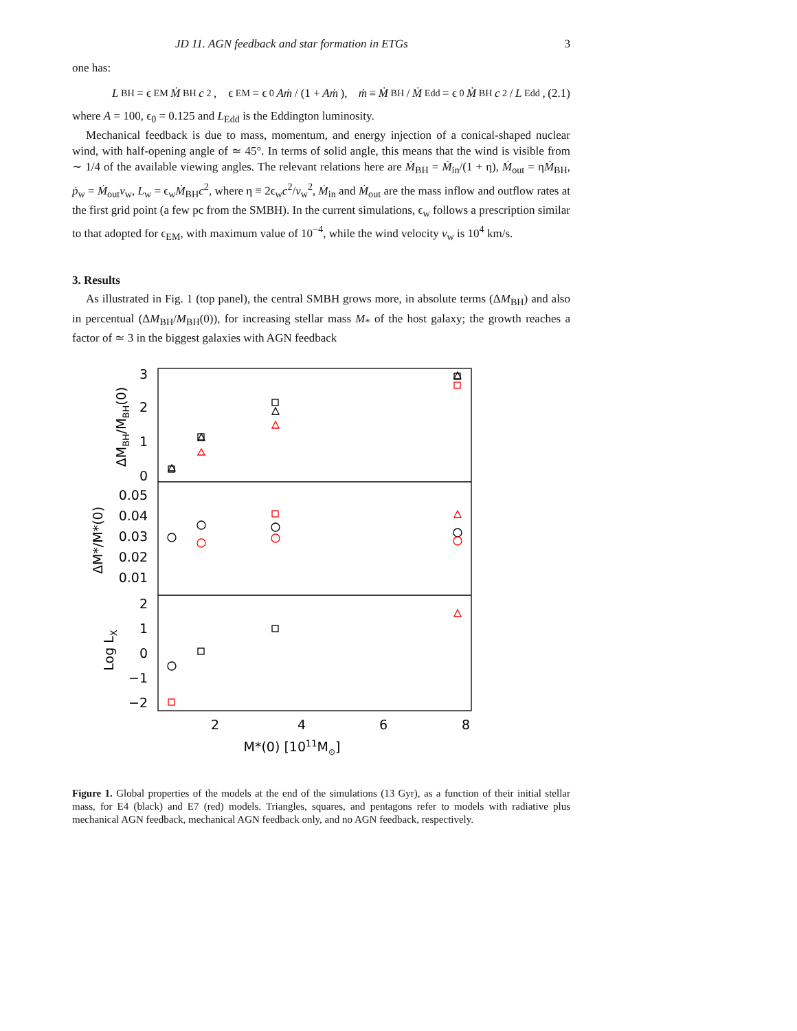JD 11. AGN feedback and star formation in ETGs 3
one has:
L<sub>BH</sub> = ϵ<sub>EM</sub> Ṁ<sub>BH</sub> c<sup>2</sup>, ϵ<sub>EM</sub> = ϵ<sub>0</sub> Aṁ / (1 + Aṁ), ṁ ≡ Ṁ<sub>BH</sub>/ Ṁ<sub>Edd</sub> = ϵ<sub>0</sub> Ṁ<sub>BH</sub> c<sup>2</sup>/ L<sub>Edd</sub>, (2.1)
where A = 100, ϵ<sub>0</sub> = 0.125 and L<sub>Edd</sub> is the Eddington luminosity.
Mechanical feedback is due to mass, momentum, and energy injection of a conical-shaped nuclear wind, with half-opening angle of ≃ 45°. In terms of solid angle, this means that the wind is visible from ∼ 1/4 of the available viewing angles. The relevant relations here are Ṁ<sub>BH</sub> = Ṁ<sub>in</sub>/(1 + η), Ṁ<sub>out</sub> = ηṀ<sub>BH</sub>, ṗ<sub>w</sub> = Ṁ<sub>out</sub>v<sub>w</sub>, L<sub>w</sub> = ϵ<sub>w</sub>Ṁ<sub>BH</sub>c<sup>2</sup>, where η ≡ 2ϵ<sub>w</sub>c<sup>2</sup>/v<sub>w</sub><sup>2</sup>, Ṁ<sub>in</sub> and Ṁ<sub>out</sub> are the mass inflow and outflow rates at the first grid point (a few pc from the SMBH). In the current simulations, ϵ<sub>w</sub> follows a prescription similar to that adopted for ϵ<sub>EM</sub>, with maximum value of 10<sup>−4</sup>, while the wind velocity v<sub>w</sub> is 10<sup>4</sup> km/s.
3. Results
As illustrated in Fig. 1 (top panel), the central SMBH grows more, in absolute terms (ΔM<sub>BH</sub>) and also in percentual (ΔM<sub>BH</sub>/M<sub>BH</sub>(0)), for increasing stellar mass M<sub>*</sub> of the host galaxy; the growth reaches a factor of ≃ 3 in the biggest galaxies with AGN feedback
3
2
1
0
0.05
0.04
0.03
0.02
0.01
2
1
0
−1
−2
2
4
6
8
M*(0) [1011M⊙]
ΔMBH/MBH(0)
ΔM*/M*(0)
Log LX
Figure 1. Global properties of the models at the end of the simulations (13 Gyr), as a function of their initial stellar mass, for E4 (black) and E7 (red) models. Triangles, squares, and pentagons refer to models with radiative plus mechanical AGN feedback, mechanical AGN feedback only, and no AGN feedback, respectively.